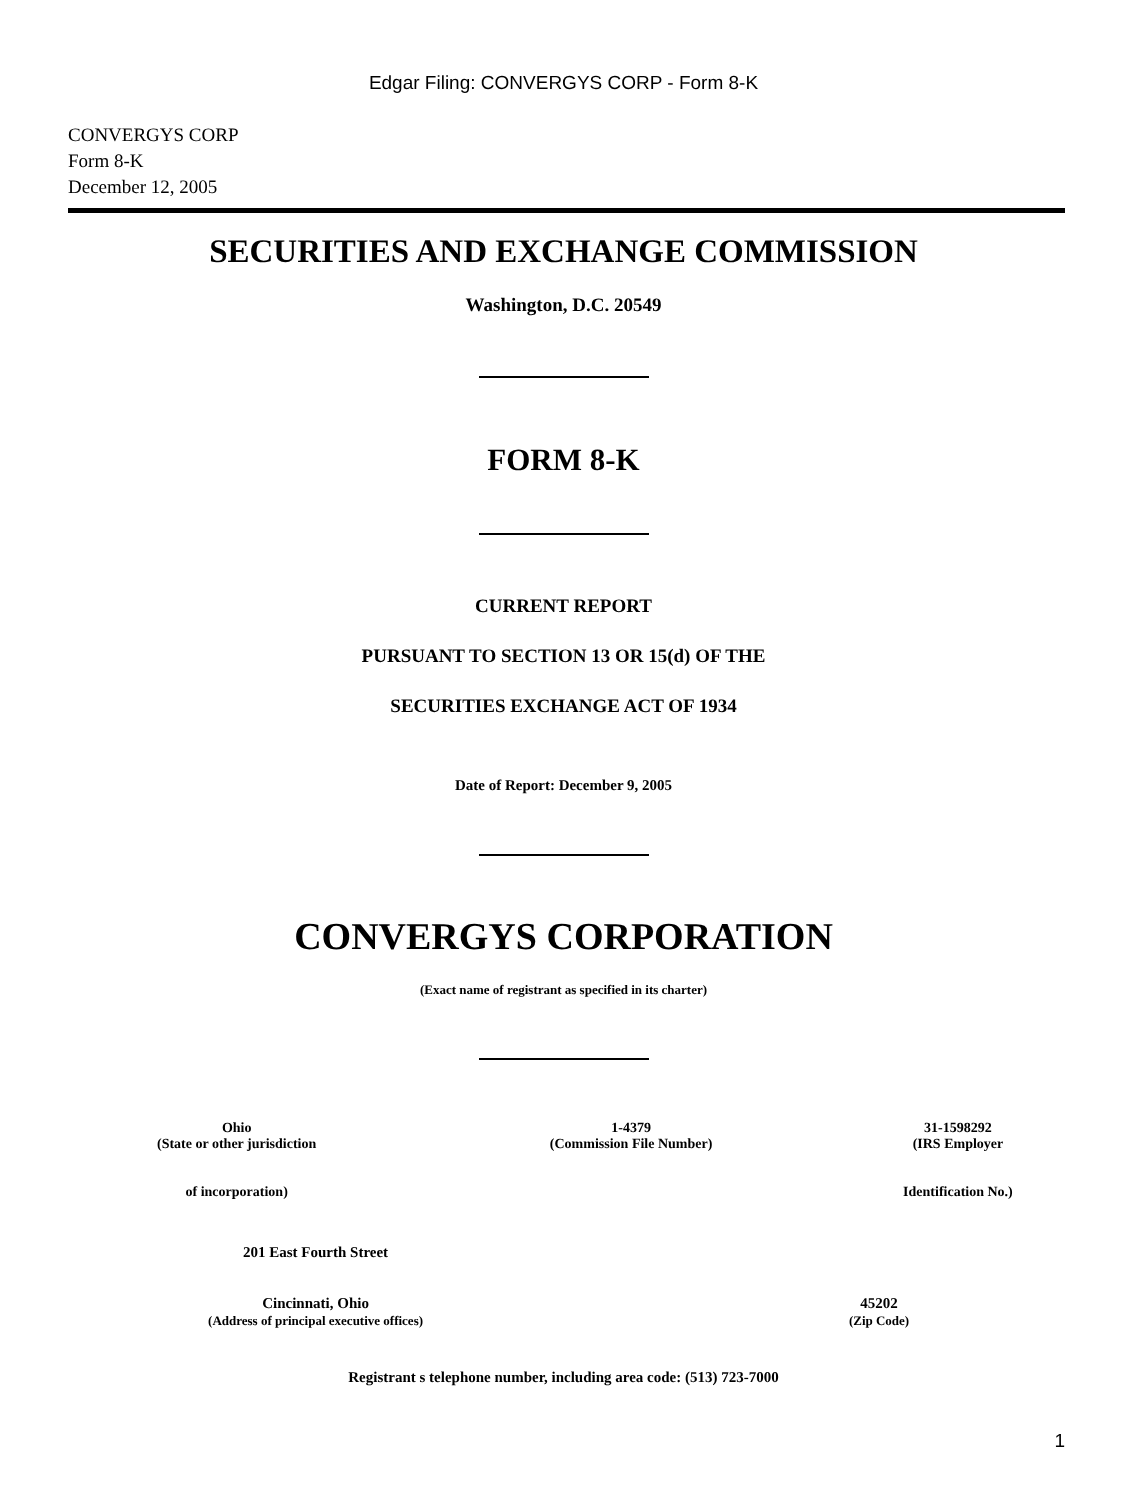Edgar Filing: CONVERGYS CORP - Form 8-K
CONVERGYS CORP
Form 8-K
December 12, 2005
SECURITIES AND EXCHANGE COMMISSION
Washington, D.C. 20549
FORM 8-K
CURRENT REPORT
PURSUANT TO SECTION 13 OR 15(d) OF THE
SECURITIES EXCHANGE ACT OF 1934
Date of Report: December 9, 2005
CONVERGYS CORPORATION
(Exact name of registrant as specified in its charter)
| Ohio (State or other jurisdiction of incorporation) | 1-4379 (Commission File Number) | 31-1598292 (IRS Employer Identification No.) |
| 201 East Fourth Street Cincinnati, Ohio (Address of principal executive offices) | 45202 (Zip Code) |
Registrant s telephone number, including area code: (513) 723-7000
1